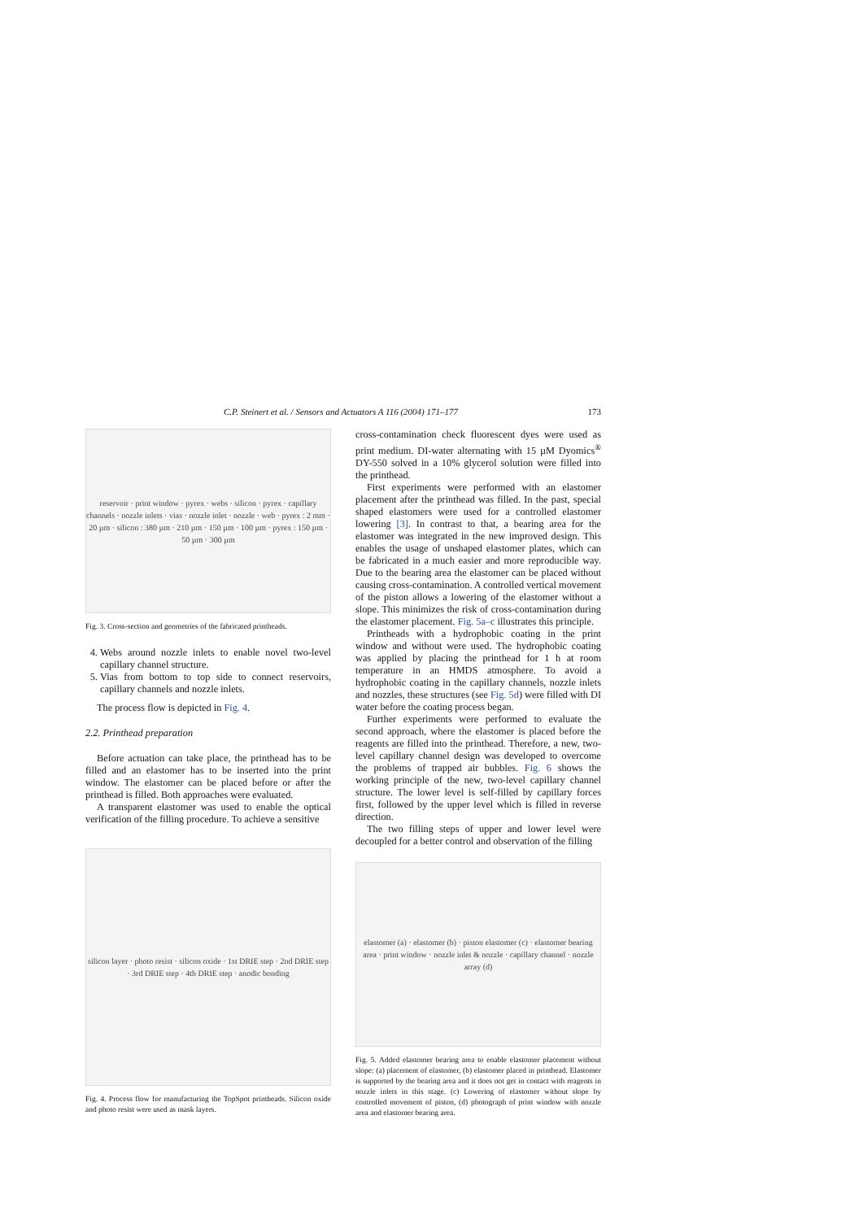C.P. Steinert et al. / Sensors and Actuators A 116 (2004) 171–177 173
reservoir · print window · pyrex · webs · silicon · pyrex · capillary channels · nozzle inlets · vias · nozzle inlet · nozzle · web · pyrex : 2 mm · 20 µm · silicon : 380 µm · 210 µm · 150 µm · 100 µm · pyrex : 150 µm · 50 µm · 300 µm
Fig. 3. Cross-section and geometries of the fabricated printheads.
4. Webs around nozzle inlets to enable novel two-level capillary channel structure.
5. Vias from bottom to top side to connect reservoirs, capillary channels and nozzle inlets.
The process flow is depicted in Fig. 4.
2.2. Printhead preparation
Before actuation can take place, the printhead has to be filled and an elastomer has to be inserted into the print window. The elastomer can be placed before or after the printhead is filled. Both approaches were evaluated.
A transparent elastomer was used to enable the optical verification of the filling procedure. To achieve a sensitive
silicon layer · photo resist · silicon oxide · 1st DRIE step · 2nd DRIE step · 3rd DRIE step · 4th DRIE step · anodic bonding
Fig. 4. Process flow for manufacturing the TopSpot printheads. Silicon oxide and photo resist were used as mask layers.
cross-contamination check fluorescent dyes were used as print medium. DI-water alternating with 15 µM Dyomics<sup>®</sup> DY-550 solved in a 10% glycerol solution were filled into the printhead.
First experiments were performed with an elastomer placement after the printhead was filled. In the past, special shaped elastomers were used for a controlled elastomer lowering [3]. In contrast to that, a bearing area for the elastomer was integrated in the new improved design. This enables the usage of unshaped elastomer plates, which can be fabricated in a much easier and more reproducible way. Due to the bearing area the elastomer can be placed without causing cross-contamination. A controlled vertical movement of the piston allows a lowering of the elastomer without a slope. This minimizes the risk of cross-contamination during the elastomer placement. Fig. 5a–c illustrates this principle.
Printheads with a hydrophobic coating in the print window and without were used. The hydrophobic coating was applied by placing the printhead for 1 h at room temperature in an HMDS atmosphere. To avoid a hydrophobic coating in the capillary channels, nozzle inlets and nozzles, these structures (see Fig. 5d) were filled with DI water before the coating process began.
Further experiments were performed to evaluate the second approach, where the elastomer is placed before the reagents are filled into the printhead. Therefore, a new, two-level capillary channel design was developed to overcome the problems of trapped air bubbles. Fig. 6 shows the working principle of the new, two-level capillary channel structure. The lower level is self-filled by capillary forces first, followed by the upper level which is filled in reverse direction.
The two filling steps of upper and lower level were decoupled for a better control and observation of the filling
elastomer (a) · elastomer (b) · piston elastomer (c) · elastomer bearing area · print window · nozzle inlet & nozzle · capillary channel · nozzle array (d)
Fig. 5. Added elastomer bearing area to enable elastomer placement without slope: (a) placement of elastomer, (b) elastomer placed in printhead. Elastomer is supported by the bearing area and it does not get in contact with reagents in nozzle inlets in this stage. (c) Lowering of elastomer without slope by controlled movement of piston, (d) photograph of print window with nozzle area and elastomer bearing area.